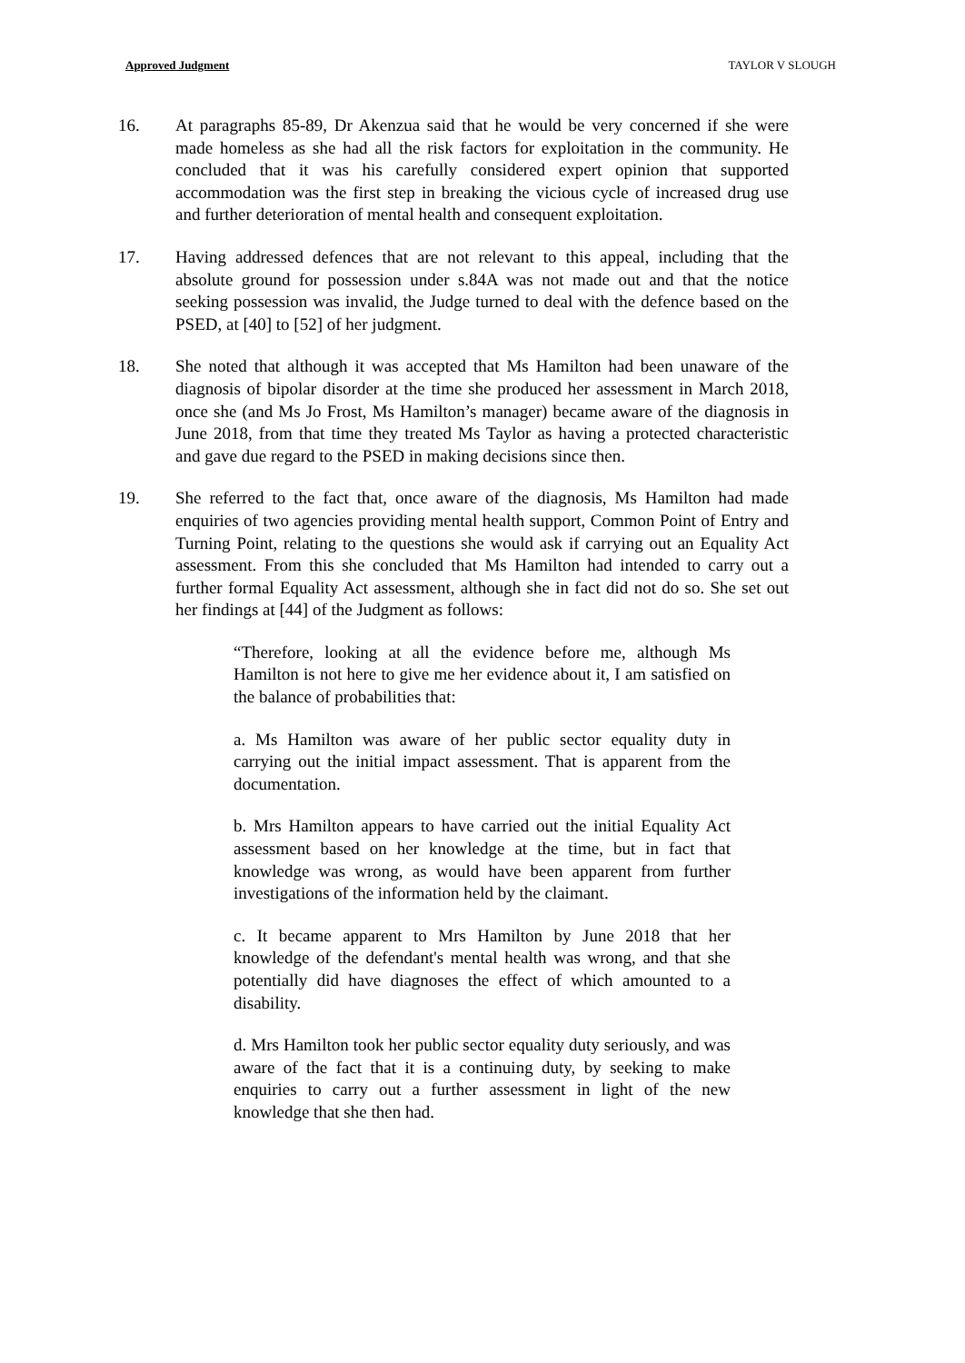Approved Judgment TAYLOR V SLOUGH
16. At paragraphs 85-89, Dr Akenzua said that he would be very concerned if she were made homeless as she had all the risk factors for exploitation in the community. He concluded that it was his carefully considered expert opinion that supported accommodation was the first step in breaking the vicious cycle of increased drug use and further deterioration of mental health and consequent exploitation.
17. Having addressed defences that are not relevant to this appeal, including that the absolute ground for possession under s.84A was not made out and that the notice seeking possession was invalid, the Judge turned to deal with the defence based on the PSED, at [40] to [52] of her judgment.
18. She noted that although it was accepted that Ms Hamilton had been unaware of the diagnosis of bipolar disorder at the time she produced her assessment in March 2018, once she (and Ms Jo Frost, Ms Hamilton’s manager) became aware of the diagnosis in June 2018, from that time they treated Ms Taylor as having a protected characteristic and gave due regard to the PSED in making decisions since then.
19. She referred to the fact that, once aware of the diagnosis, Ms Hamilton had made enquiries of two agencies providing mental health support, Common Point of Entry and Turning Point, relating to the questions she would ask if carrying out an Equality Act assessment. From this she concluded that Ms Hamilton had intended to carry out a further formal Equality Act assessment, although she in fact did not do so. She set out her findings at [44] of the Judgment as follows:
“Therefore, looking at all the evidence before me, although Ms Hamilton is not here to give me her evidence about it, I am satisfied on the balance of probabilities that:
a. Ms Hamilton was aware of her public sector equality duty in carrying out the initial impact assessment. That is apparent from the documentation.
b. Mrs Hamilton appears to have carried out the initial Equality Act assessment based on her knowledge at the time, but in fact that knowledge was wrong, as would have been apparent from further investigations of the information held by the claimant.
c. It became apparent to Mrs Hamilton by June 2018 that her knowledge of the defendant's mental health was wrong, and that she potentially did have diagnoses the effect of which amounted to a disability.
d. Mrs Hamilton took her public sector equality duty seriously, and was aware of the fact that it is a continuing duty, by seeking to make enquiries to carry out a further assessment in light of the new knowledge that she then had.